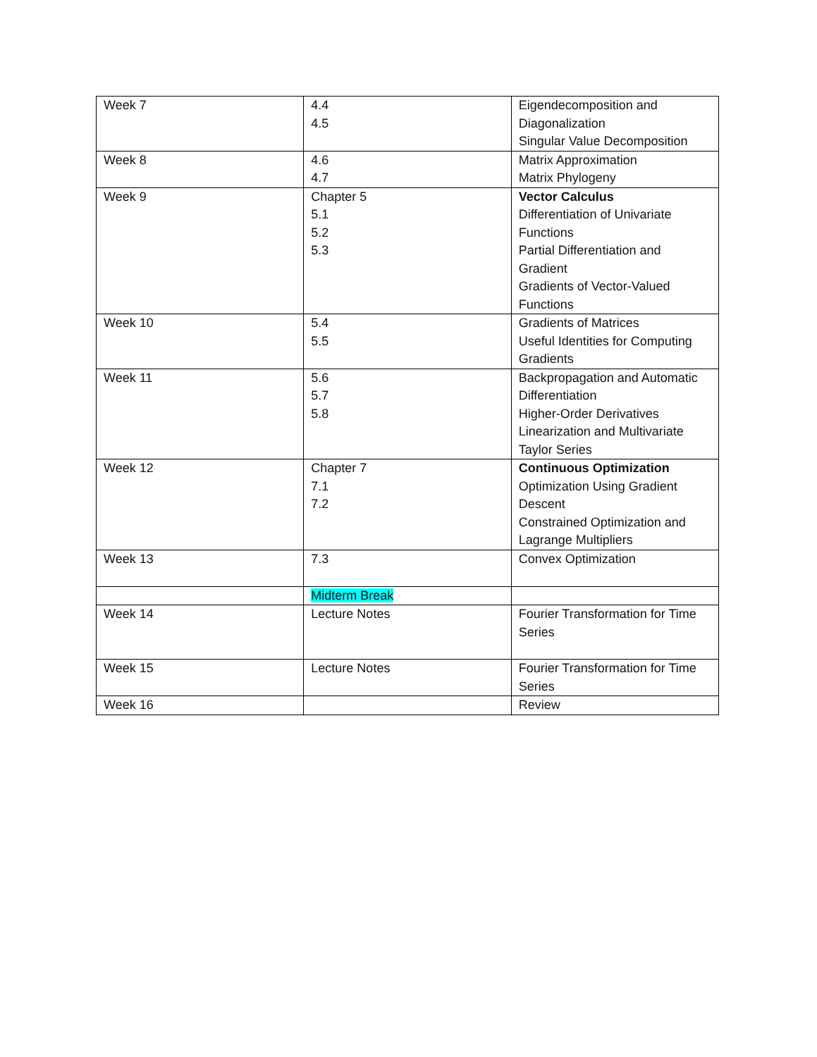| Week 7 | 4.4 4.5 | Eigendecomposition and Diagonalization Singular Value Decomposition |
| Week 8 | 4.6 4.7 | Matrix Approximation Matrix Phylogeny |
| Week 9 | Chapter 5 5.1 5.2 5.3 | Vector Calculus Differentiation of Univariate Functions Partial Differentiation and Gradient Gradients of Vector-Valued Functions |
| Week 10 | 5.4 5.5 | Gradients of Matrices Useful Identities for Computing Gradients |
| Week 11 | 5.6 5.7 5.8 | Backpropagation and Automatic Differentiation Higher-Order Derivatives Linearization and Multivariate Taylor Series |
| Week 12 | Chapter 7 7.1 7.2 | Continuous Optimization Optimization Using Gradient Descent Constrained Optimization and Lagrange Multipliers |
| Week 13 | 7.3 | Convex Optimization |
| | Midterm Break | |
| Week 14 | Lecture Notes | Fourier Transformation for Time Series |
| Week 15 | Lecture Notes | Fourier Transformation for Time Series |
| Week 16 | | Review |